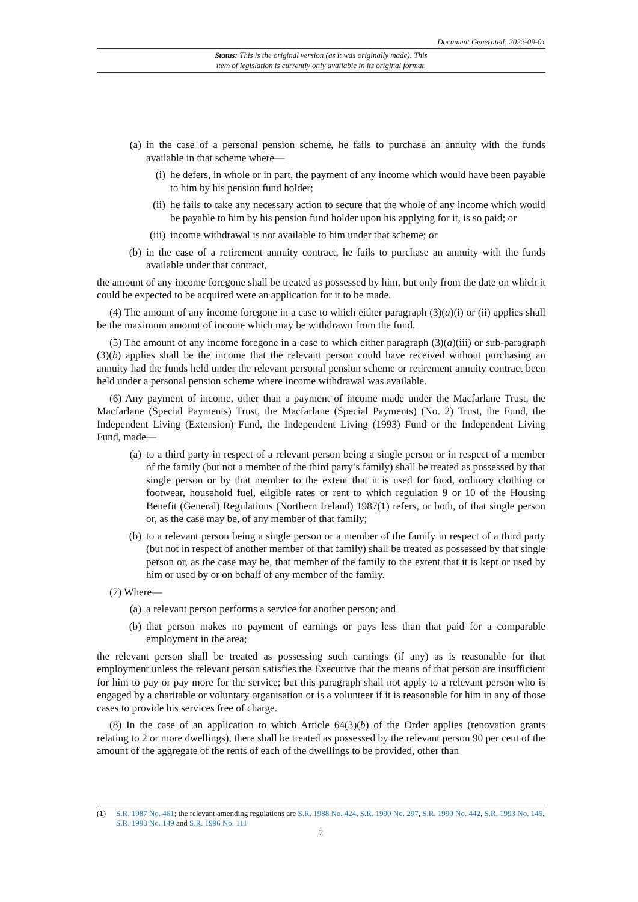Document Generated: 2022-09-01
Status: This is the original version (as it was originally made). This
item of legislation is currently only available in its original format.
(a) in the case of a personal pension scheme, he fails to purchase an annuity with the funds available in that scheme where—
(i) he defers, in whole or in part, the payment of any income which would have been payable to him by his pension fund holder;
(ii) he fails to take any necessary action to secure that the whole of any income which would be payable to him by his pension fund holder upon his applying for it, is so paid; or
(iii) income withdrawal is not available to him under that scheme; or
(b) in the case of a retirement annuity contract, he fails to purchase an annuity with the funds available under that contract,
the amount of any income foregone shall be treated as possessed by him, but only from the date on which it could be expected to be acquired were an application for it to be made.
(4) The amount of any income foregone in a case to which either paragraph (3)(a)(i) or (ii) applies shall be the maximum amount of income which may be withdrawn from the fund.
(5) The amount of any income foregone in a case to which either paragraph (3)(a)(iii) or sub-paragraph (3)(b) applies shall be the income that the relevant person could have received without purchasing an annuity had the funds held under the relevant personal pension scheme or retirement annuity contract been held under a personal pension scheme where income withdrawal was available.
(6) Any payment of income, other than a payment of income made under the Macfarlane Trust, the Macfarlane (Special Payments) Trust, the Macfarlane (Special Payments) (No. 2) Trust, the Fund, the Independent Living (Extension) Fund, the Independent Living (1993) Fund or the Independent Living Fund, made—
(a) to a third party in respect of a relevant person being a single person or in respect of a member of the family (but not a member of the third party’s family) shall be treated as possessed by that single person or by that member to the extent that it is used for food, ordinary clothing or footwear, household fuel, eligible rates or rent to which regulation 9 or 10 of the Housing Benefit (General) Regulations (Northern Ireland) 1987(1) refers, or both, of that single person or, as the case may be, of any member of that family;
(b) to a relevant person being a single person or a member of the family in respect of a third party (but not in respect of another member of that family) shall be treated as possessed by that single person or, as the case may be, that member of the family to the extent that it is kept or used by him or used by or on behalf of any member of the family.
(7) Where—
(a) a relevant person performs a service for another person; and
(b) that person makes no payment of earnings or pays less than that paid for a comparable employment in the area;
the relevant person shall be treated as possessing such earnings (if any) as is reasonable for that employment unless the relevant person satisfies the Executive that the means of that person are insufficient for him to pay or pay more for the service; but this paragraph shall not apply to a relevant person who is engaged by a charitable or voluntary organisation or is a volunteer if it is reasonable for him in any of those cases to provide his services free of charge.
(8) In the case of an application to which Article 64(3)(b) of the Order applies (renovation grants relating to 2 or more dwellings), there shall be treated as possessed by the relevant person 90 per cent of the amount of the aggregate of the rents of each of the dwellings to be provided, other than
(1) S.R. 1987 No. 461; the relevant amending regulations are S.R. 1988 No. 424, S.R. 1990 No. 297, S.R. 1990 No. 442, S.R. 1993 No. 145, S.R. 1993 No. 149 and S.R. 1996 No. 111
2